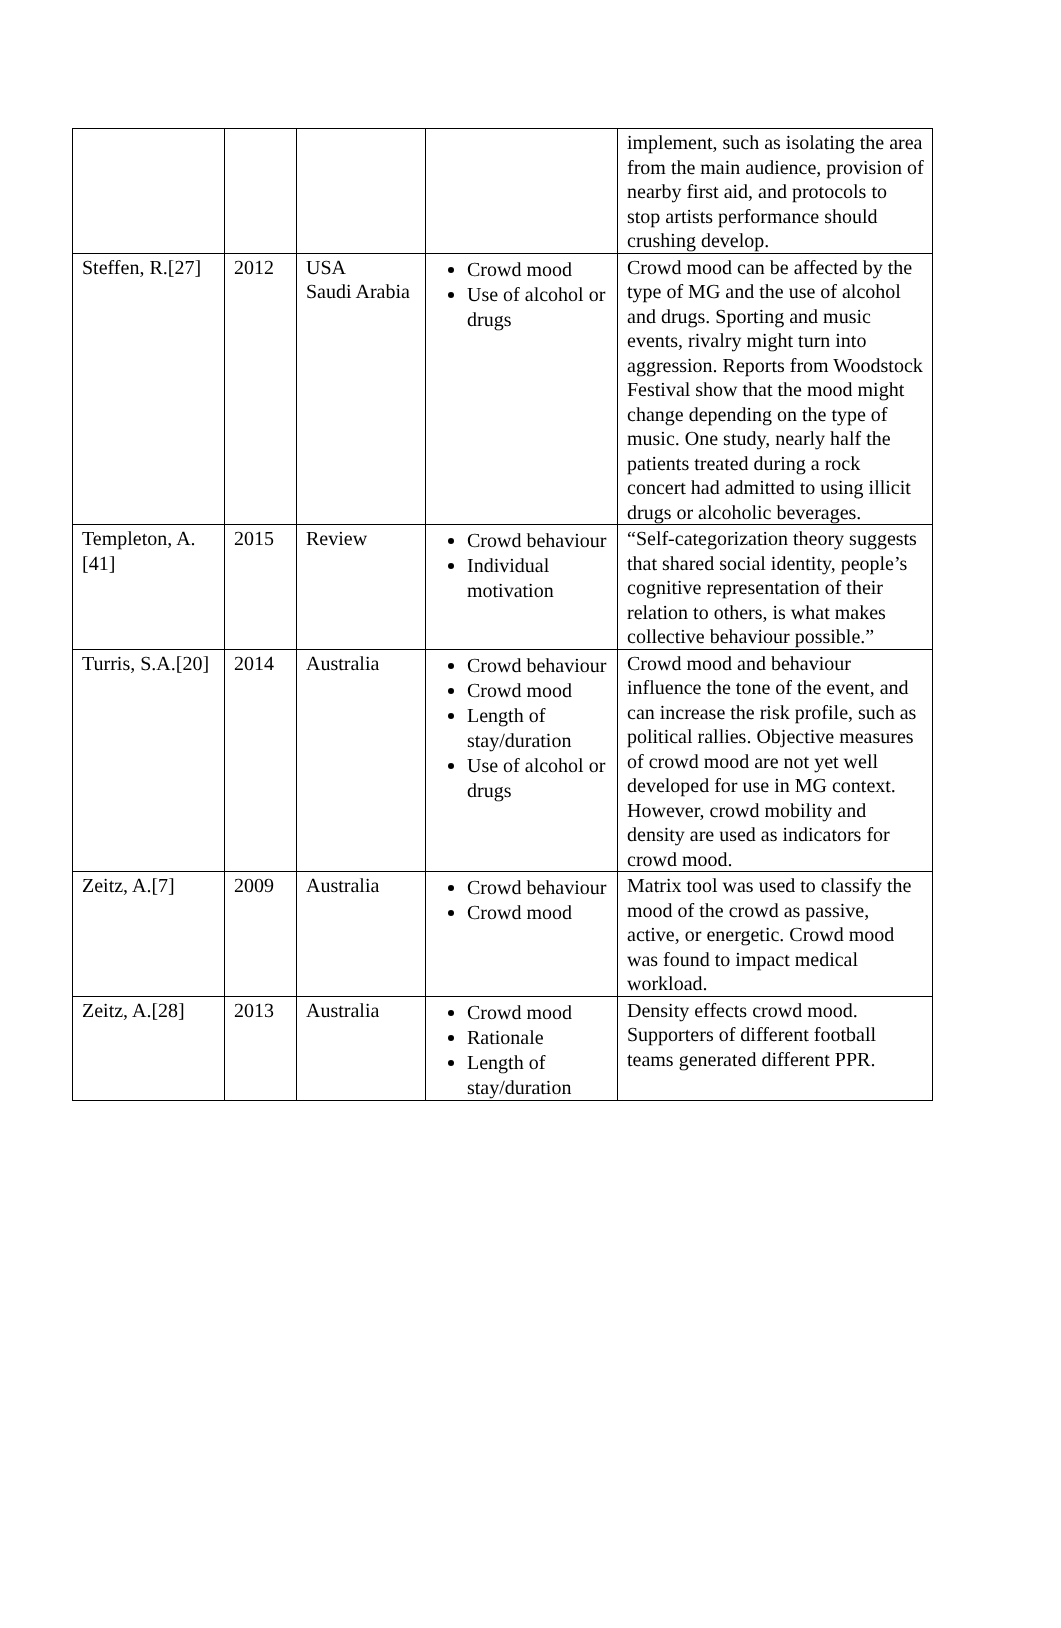| | | | | implement, such as isolating the area from the main audience, provision of nearby first aid, and protocols to stop artists performance should crushing develop. |
| Steffen, R.[27] | 2012 | USA Saudi Arabia | Crowd mood Use of alcohol or drugs | Crowd mood can be affected by the type of MG and the use of alcohol and drugs. Sporting and music events, rivalry might turn into aggression. Reports from Woodstock Festival show that the mood might change depending on the type of music. One study, nearly half the patients treated during a rock concert had admitted to using illicit drugs or alcoholic beverages. |
| Templeton, A.[41] | 2015 | Review | Crowd behaviour Individual motivation | “Self-categorization theory suggests that shared social identity, people’s cognitive representation of their relation to others, is what makes collective behaviour possible.” |
| Turris, S.A.[20] | 2014 | Australia | Crowd behaviour Crowd mood Length of stay/duration Use of alcohol or drugs | Crowd mood and behaviour influence the tone of the event, and can increase the risk profile, such as political rallies. Objective measures of crowd mood are not yet well developed for use in MG context. However, crowd mobility and density are used as indicators for crowd mood. |
| Zeitz, A.[7] | 2009 | Australia | Crowd behaviour Crowd mood | Matrix tool was used to classify the mood of the crowd as passive, active, or energetic. Crowd mood was found to impact medical workload. |
| Zeitz, A.[28] | 2013 | Australia | Crowd mood Rationale Length of stay/duration | Density effects crowd mood. Supporters of different football teams generated different PPR. |